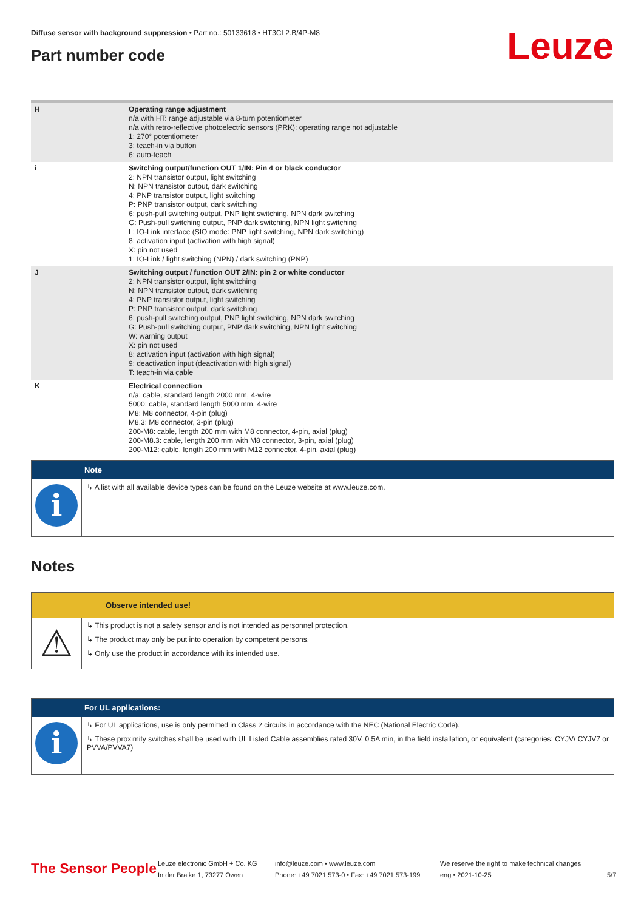Diffuse sensor with background suppression • Part no.: 50133618 • HT3CL2.B/4P-M8
Part number code Leuze
| H | Operating range adjustment n/a with HT: range adjustable via 8-turn potentiometer n/a with retro-reflective photoelectric sensors (PRK): operating range not adjustable 1: 270° potentiometer 3: teach-in via button 6: auto-teach |
| i | Switching output/function OUT 1/IN: Pin 4 or black conductor 2: NPN transistor output, light switching N: NPN transistor output, dark switching 4: PNP transistor output, light switching P: PNP transistor output, dark switching 6: push-pull switching output, PNP light switching, NPN dark switching G: Push-pull switching output, PNP dark switching, NPN light switching L: IO-Link interface (SIO mode: PNP light switching, NPN dark switching) 8: activation input (activation with high signal) X: pin not used 1: IO-Link / light switching (NPN) / dark switching (PNP) |
| J | Switching output / function OUT 2/IN: pin 2 or white conductor 2: NPN transistor output, light switching N: NPN transistor output, dark switching 4: PNP transistor output, light switching P: PNP transistor output, dark switching 6: push-pull switching output, PNP light switching, NPN dark switching G: Push-pull switching output, PNP dark switching, NPN light switching W: warning output X: pin not used 8: activation input (activation with high signal) 9: deactivation input (deactivation with high signal) T: teach-in via cable |
| K | Electrical connection n/a: cable, standard length 2000 mm, 4-wire 5000: cable, standard length 5000 mm, 4-wire M8: M8 connector, 4-pin (plug) M8.3: M8 connector, 3-pin (plug) 200-M8: cable, length 200 mm with M8 connector, 4-pin, axial (plug) 200-M8.3: cable, length 200 mm with M8 connector, 3-pin, axial (plug) 200-M12: cable, length 200 mm with M12 connector, 4-pin, axial (plug) |
Note
i
↳ A list with all available device types can be found on the Leuze website at www.leuze.com.
Notes
Observe intended use!
⚠
↳ This product is not a safety sensor and is not intended as personnel protection.
↳ The product may only be put into operation by competent persons.
↳ Only use the product in accordance with its intended use.
For UL applications:
i
↳ For UL applications, use is only permitted in Class 2 circuits in accordance with the NEC (National Electric Code).
↳ These proximity switches shall be used with UL Listed Cable assemblies rated 30V, 0.5A min, in the field installation, or equivalent (categories: CYJV/ CYJV7 or PVVA/PVVA7)
The Sensor People
Leuze electronic GmbH + Co. KG
In der Braike 1, 73277 Owen
info@leuze.com • www.leuze.com
Phone: +49 7021 573-0 • Fax: +49 7021 573-199
We reserve the right to make technical changes
eng • 2021-10-25
5/7